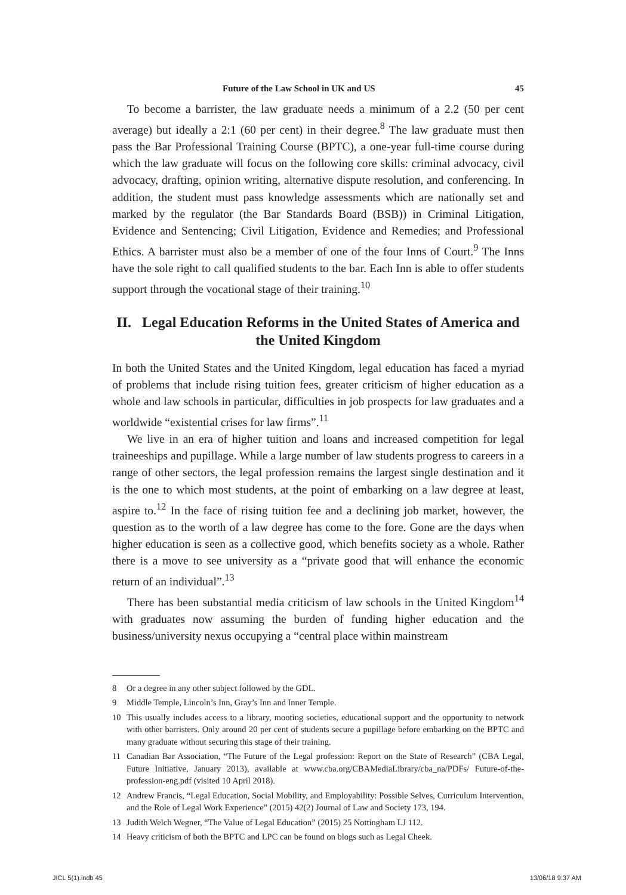Future of the Law School in UK and US 45
To become a barrister, the law graduate needs a minimum of a 2.2 (50 per cent average) but ideally a 2:1 (60 per cent) in their degree.<sup>8</sup> The law graduate must then pass the Bar Professional Training Course (BPTC), a one-year full-time course during which the law graduate will focus on the following core skills: criminal advocacy, civil advocacy, drafting, opinion writing, alternative dispute resolution, and conferencing. In addition, the student must pass knowledge assessments which are nationally set and marked by the regulator (the Bar Standards Board (BSB)) in Criminal Litigation, Evidence and Sentencing; Civil Litigation, Evidence and Remedies; and Professional Ethics. A barrister must also be a member of one of the four Inns of Court.<sup>9</sup> The Inns have the sole right to call qualified students to the bar. Each Inn is able to offer students support through the vocational stage of their training.<sup>10</sup>
II. Legal Education Reforms in the United States of America and the United Kingdom
In both the United States and the United Kingdom, legal education has faced a myriad of problems that include rising tuition fees, greater criticism of higher education as a whole and law schools in particular, difficulties in job prospects for law graduates and a worldwide “existential crises for law firms”.<sup>11</sup>
We live in an era of higher tuition and loans and increased competition for legal traineeships and pupillage. While a large number of law students progress to careers in a range of other sectors, the legal profession remains the largest single destination and it is the one to which most students, at the point of embarking on a law degree at least, aspire to.<sup>12</sup> In the face of rising tuition fee and a declining job market, however, the question as to the worth of a law degree has come to the fore. Gone are the days when higher education is seen as a collective good, which benefits society as a whole. Rather there is a move to see university as a “private good that will enhance the economic return of an individual”.<sup>13</sup>
There has been substantial media criticism of law schools in the United Kingdom<sup>14</sup> with graduates now assuming the burden of funding higher education and the business/university nexus occupying a “central place within mainstream
8 Or a degree in any other subject followed by the GDL.
9 Middle Temple, Lincoln’s Inn, Gray’s Inn and Inner Temple.
10 This usually includes access to a library, mooting societies, educational support and the opportunity to network with other barristers. Only around 20 per cent of students secure a pupillage before embarking on the BPTC and many graduate without securing this stage of their training.
11 Canadian Bar Association, “The Future of the Legal profession: Report on the State of Research” (CBA Legal, Future Initiative, January 2013), available at www.cba.org/CBAMediaLibrary/cba_na/PDFs/ Future-of-the-profession-eng.pdf (visited 10 April 2018).
12 Andrew Francis, “Legal Education, Social Mobility, and Employability: Possible Selves, Curriculum Intervention, and the Role of Legal Work Experience” (2015) 42(2) Journal of Law and Society 173, 194.
13 Judith Welch Wegner, “The Value of Legal Education” (2015) 25 Nottingham LJ 112.
14 Heavy criticism of both the BPTC and LPC can be found on blogs such as Legal Cheek.
JICL 5(1).indb 45 13/06/18 9:37 AM